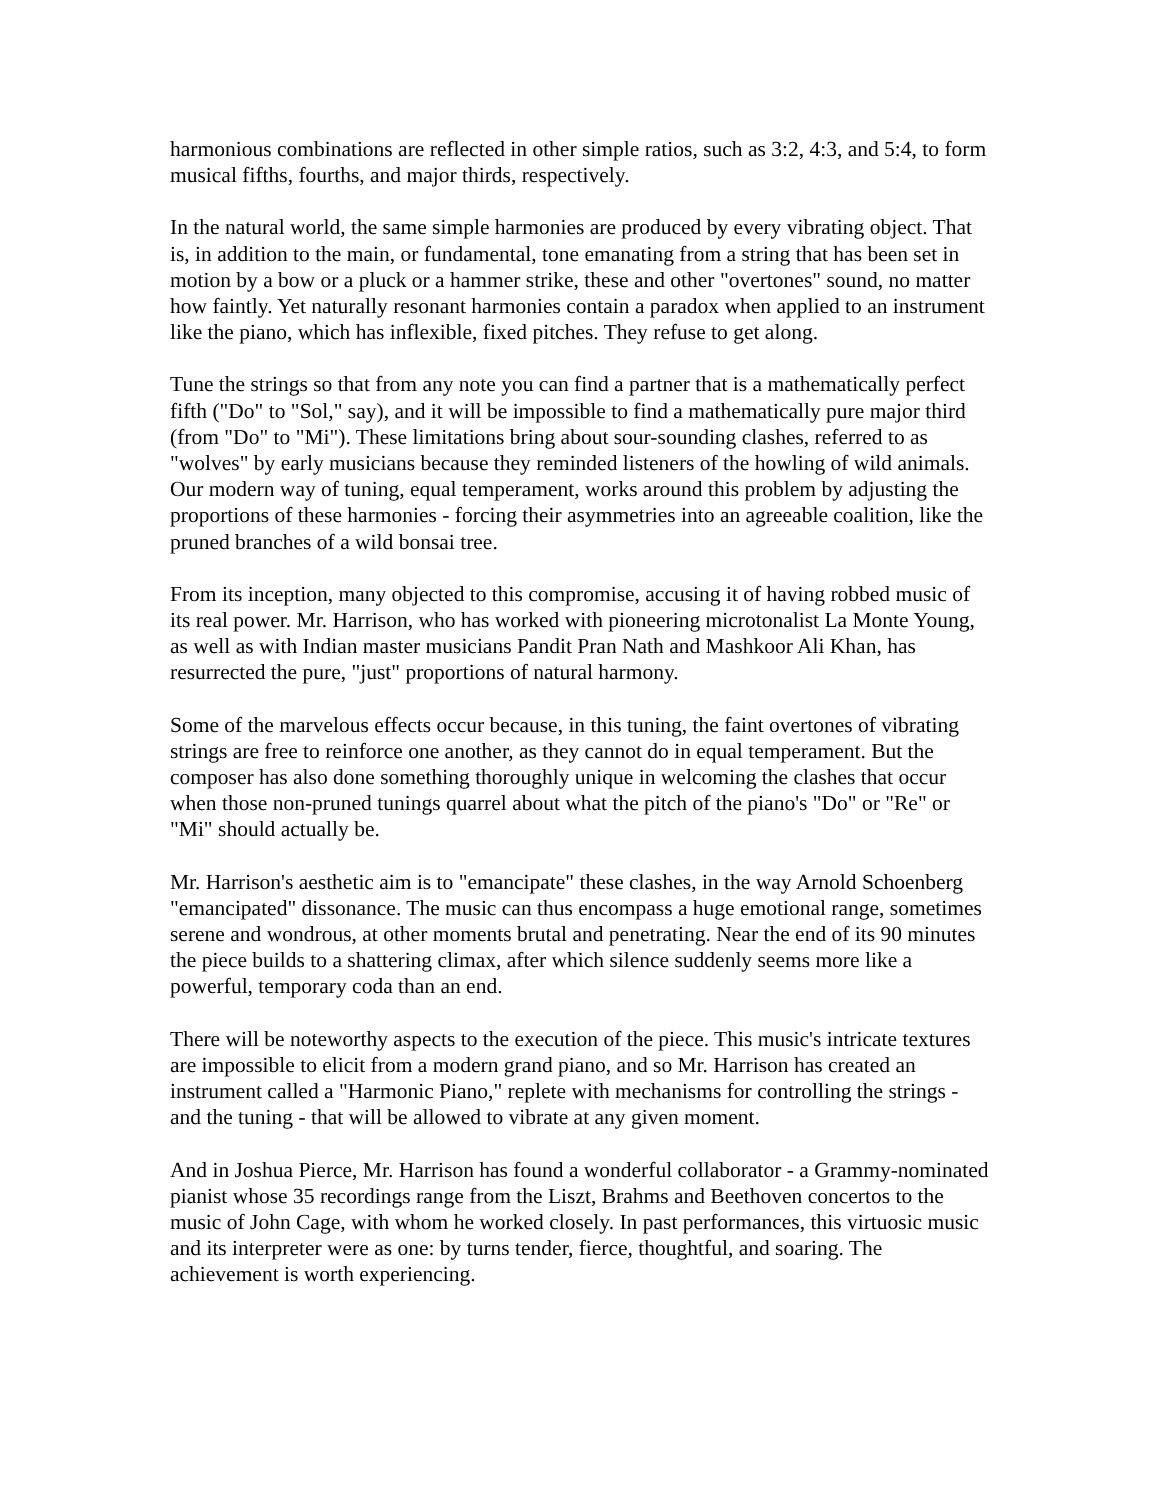harmonious combinations are reflected in other simple ratios, such as 3:2, 4:3, and 5:4, to form musical fifths, fourths, and major thirds, respectively.
In the natural world, the same simple harmonies are produced by every vibrating object. That is, in addition to the main, or fundamental, tone emanating from a string that has been set in motion by a bow or a pluck or a hammer strike, these and other "overtones" sound, no matter how faintly. Yet naturally resonant harmonies contain a paradox when applied to an instrument like the piano, which has inflexible, fixed pitches. They refuse to get along.
Tune the strings so that from any note you can find a partner that is a mathematically perfect fifth ("Do" to "Sol," say), and it will be impossible to find a mathematically pure major third (from "Do" to "Mi"). These limitations bring about sour-sounding clashes, referred to as "wolves" by early musicians because they reminded listeners of the howling of wild animals. Our modern way of tuning, equal temperament, works around this problem by adjusting the proportions of these harmonies - forcing their asymmetries into an agreeable coalition, like the pruned branches of a wild bonsai tree.
From its inception, many objected to this compromise, accusing it of having robbed music of its real power. Mr. Harrison, who has worked with pioneering microtonalist La Monte Young, as well as with Indian master musicians Pandit Pran Nath and Mashkoor Ali Khan, has resurrected the pure, "just" proportions of natural harmony.
Some of the marvelous effects occur because, in this tuning, the faint overtones of vibrating strings are free to reinforce one another, as they cannot do in equal temperament. But the composer has also done something thoroughly unique in welcoming the clashes that occur when those non-pruned tunings quarrel about what the pitch of the piano's "Do" or "Re" or "Mi" should actually be.
Mr. Harrison's aesthetic aim is to "emancipate" these clashes, in the way Arnold Schoenberg "emancipated" dissonance. The music can thus encompass a huge emotional range, sometimes serene and wondrous, at other moments brutal and penetrating. Near the end of its 90 minutes the piece builds to a shattering climax, after which silence suddenly seems more like a powerful, temporary coda than an end.
There will be noteworthy aspects to the execution of the piece. This music's intricate textures are impossible to elicit from a modern grand piano, and so Mr. Harrison has created an instrument called a "Harmonic Piano," replete with mechanisms for controlling the strings - and the tuning - that will be allowed to vibrate at any given moment.
And in Joshua Pierce, Mr. Harrison has found a wonderful collaborator - a Grammy-nominated pianist whose 35 recordings range from the Liszt, Brahms and Beethoven concertos to the music of John Cage, with whom he worked closely. In past performances, this virtuosic music and its interpreter were as one: by turns tender, fierce, thoughtful, and soaring. The achievement is worth experiencing.